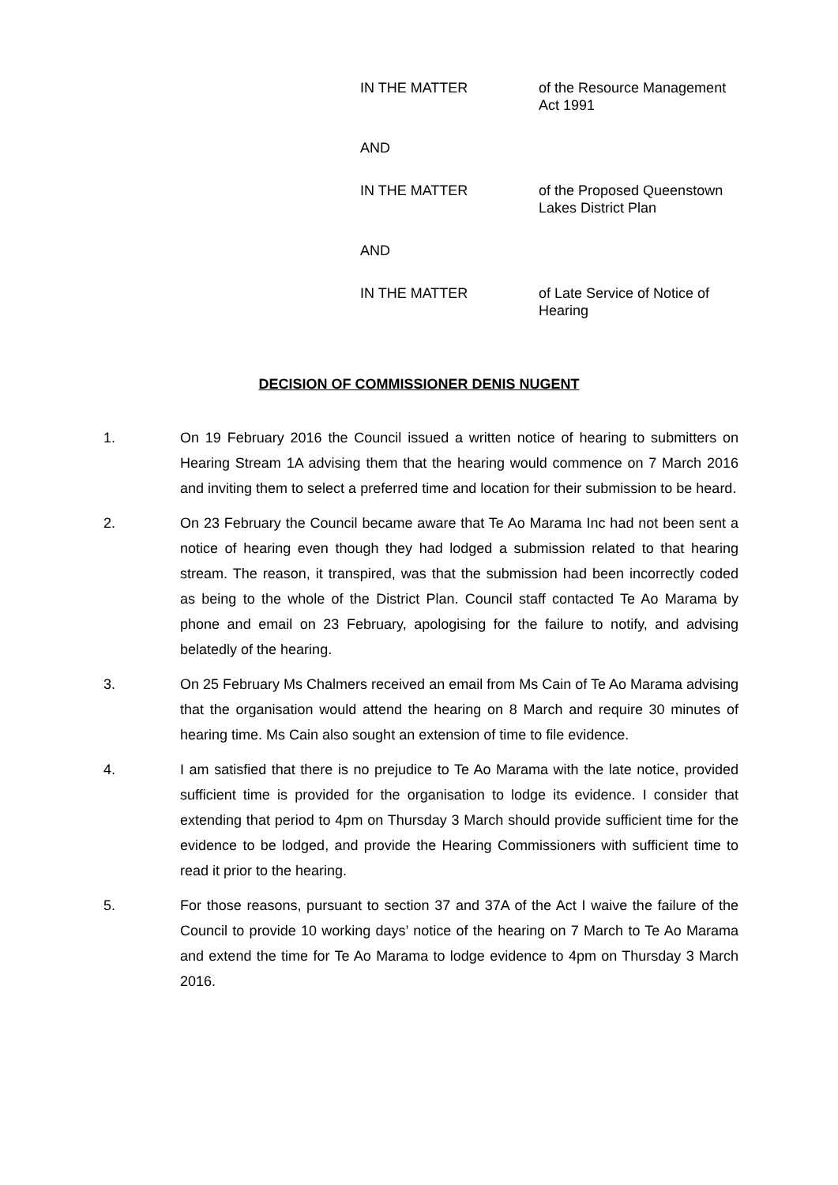IN THE MATTER of the Resource Management Act 1991
AND
IN THE MATTER of the Proposed Queenstown Lakes District Plan
AND
IN THE MATTER of Late Service of Notice of Hearing
DECISION OF COMMISSIONER DENIS NUGENT
1. On 19 February 2016 the Council issued a written notice of hearing to submitters on Hearing Stream 1A advising them that the hearing would commence on 7 March 2016 and inviting them to select a preferred time and location for their submission to be heard.
2. On 23 February the Council became aware that Te Ao Marama Inc had not been sent a notice of hearing even though they had lodged a submission related to that hearing stream. The reason, it transpired, was that the submission had been incorrectly coded as being to the whole of the District Plan. Council staff contacted Te Ao Marama by phone and email on 23 February, apologising for the failure to notify, and advising belatedly of the hearing.
3. On 25 February Ms Chalmers received an email from Ms Cain of Te Ao Marama advising that the organisation would attend the hearing on 8 March and require 30 minutes of hearing time. Ms Cain also sought an extension of time to file evidence.
4. I am satisfied that there is no prejudice to Te Ao Marama with the late notice, provided sufficient time is provided for the organisation to lodge its evidence. I consider that extending that period to 4pm on Thursday 3 March should provide sufficient time for the evidence to be lodged, and provide the Hearing Commissioners with sufficient time to read it prior to the hearing.
5. For those reasons, pursuant to section 37 and 37A of the Act I waive the failure of the Council to provide 10 working days’ notice of the hearing on 7 March to Te Ao Marama and extend the time for Te Ao Marama to lodge evidence to 4pm on Thursday 3 March 2016.